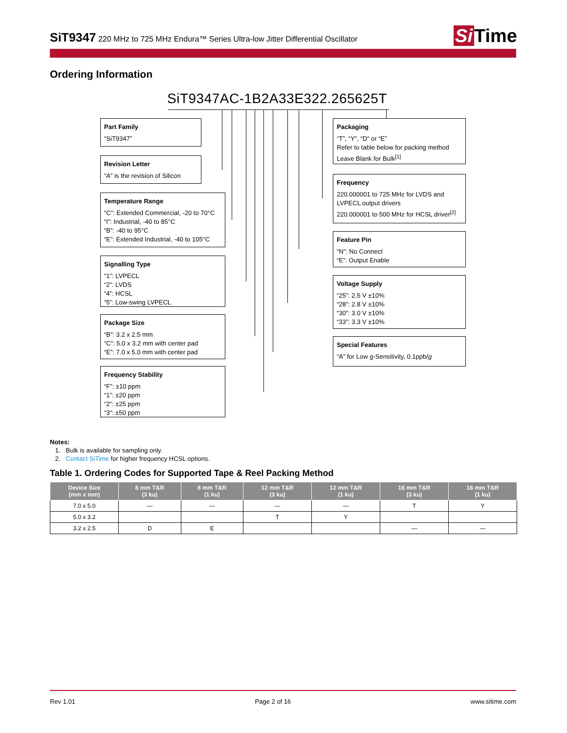SiT9347 220 MHz to 725 MHz Endura™ Series Ultra-low Jitter Differential Oscillator
Si Time
Ordering Information
SiT9347AC-1B2A33E322.265625T
Part Family
“SiT9347”
Revision Letter
“A” is the revision of Silicon
Temperature Range
“C”: Extended Commercial, -20 to 70°C
“I”: Industrial, -40 to 85°C
“B”: -40 to 95°C
“E”: Extended Industrial, -40 to 105°C
Signalling Type
“1”: LVPECL
“2”: LVDS
“4”: HCSL
“5”: Low-swing LVPECL
Package Size
“B”: 3.2 x 2.5 mm
“C”: 5.0 x 3.2 mm with center pad
“E”: 7.0 x 5.0 mm with center pad
Frequency Stability
“F”: ±10 ppm
“1”: ±20 ppm
“2”: ±25 ppm
“3”: ±50 ppm
Packaging
“T”, “Y”, “D” or “E”
Refer to table below for packing method
Leave Blank for Bulk<sup>[1]</sup>
Frequency
220.000001 to 725 MHz for LVDS and LVPECL output drivers
220.000001 to 500 MHz for HCSL driver<sup>[2]</sup>
Feature Pin
“N”: No Connect
“E”: Output Enable
Voltage Supply
“25”: 2.5 V ±10%
“28”: 2.8 V ±10%
“30”: 3.0 V ±10%
“33”: 3.3 V ±10%
Special Features
“A” for Low g-Sensitivity, 0.1ppb/g
Notes:
1. Bulk is available for sampling only.
2. Contact SiTime for higher frequency HCSL options.
Table 1. Ordering Codes for Supported Tape & Reel Packing Method
| Device Size (mm x mm) | 8 mm T&R (3 ku) | 8 mm T&R (1 ku) | 12 mm T&R (3 ku) | 12 mm T&R (1 ku) | 16 mm T&R (3 ku) | 16 mm T&R (1 ku) |
| --- | --- | --- | --- | --- | --- | --- |
| 7.0 x 5.0 | — | — | — | — | T | Y |
| 5.0 x 3.2 | | | T | Y | | |
| 3.2 x 2.5 | D | E | | | — | — |
Rev 1.01 Page 2 of 16 www.sitime.com